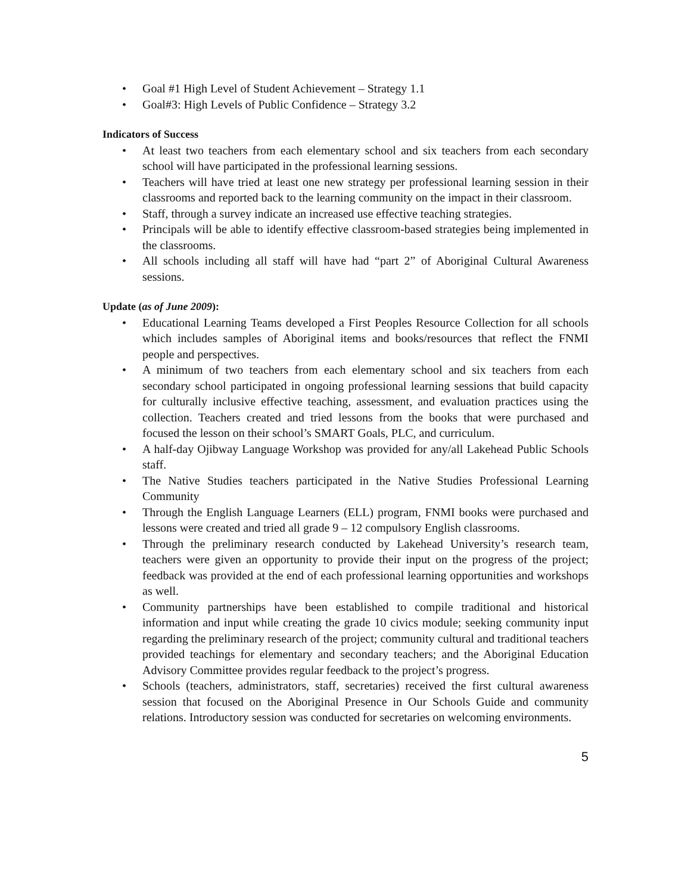• Goal #1 High Level of Student Achievement – Strategy 1.1
• Goal#3: High Levels of Public Confidence – Strategy 3.2
Indicators of Success
• At least two teachers from each elementary school and six teachers from each secondary school will have participated in the professional learning sessions.
• Teachers will have tried at least one new strategy per professional learning session in their classrooms and reported back to the learning community on the impact in their classroom.
• Staff, through a survey indicate an increased use effective teaching strategies.
• Principals will be able to identify effective classroom-based strategies being implemented in the classrooms.
• All schools including all staff will have had “part 2” of Aboriginal Cultural Awareness sessions.
Update (as of June 2009):
• Educational Learning Teams developed a First Peoples Resource Collection for all schools which includes samples of Aboriginal items and books/resources that reflect the FNMI people and perspectives.
• A minimum of two teachers from each elementary school and six teachers from each secondary school participated in ongoing professional learning sessions that build capacity for culturally inclusive effective teaching, assessment, and evaluation practices using the collection. Teachers created and tried lessons from the books that were purchased and focused the lesson on their school’s SMART Goals, PLC, and curriculum.
• A half-day Ojibway Language Workshop was provided for any/all Lakehead Public Schools staff.
• The Native Studies teachers participated in the Native Studies Professional Learning Community
• Through the English Language Learners (ELL) program, FNMI books were purchased and lessons were created and tried all grade 9 – 12 compulsory English classrooms.
• Through the preliminary research conducted by Lakehead University’s research team, teachers were given an opportunity to provide their input on the progress of the project; feedback was provided at the end of each professional learning opportunities and workshops as well.
• Community partnerships have been established to compile traditional and historical information and input while creating the grade 10 civics module; seeking community input regarding the preliminary research of the project; community cultural and traditional teachers provided teachings for elementary and secondary teachers; and the Aboriginal Education Advisory Committee provides regular feedback to the project’s progress.
• Schools (teachers, administrators, staff, secretaries) received the first cultural awareness session that focused on the Aboriginal Presence in Our Schools Guide and community relations. Introductory session was conducted for secretaries on welcoming environments.
5